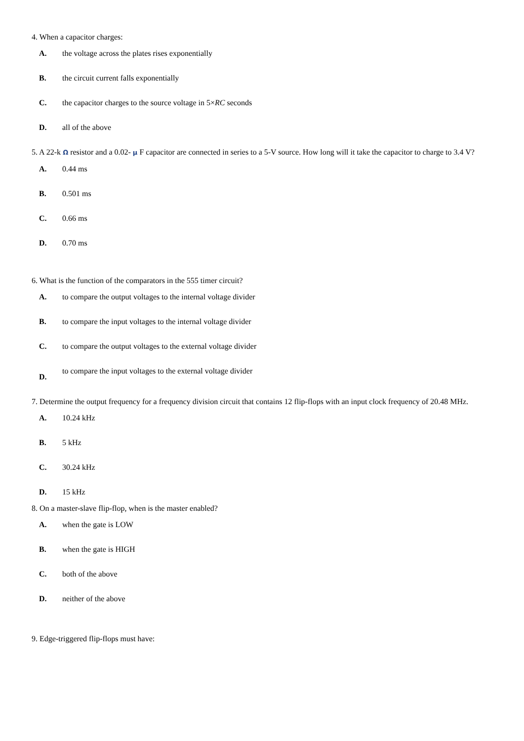4. When a capacitor charges:
A. the voltage across the plates rises exponentially
B. the circuit current falls exponentially
C. the capacitor charges to the source voltage in 5×RC seconds
D. all of the above
5. A 22-k Ω resistor and a 0.02- μ F capacitor are connected in series to a 5-V source. How long will it take the capacitor to charge to 3.4 V?
A. 0.44 ms
B. 0.501 ms
C. 0.66 ms
D. 0.70 ms
6. What is the function of the comparators in the 555 timer circuit?
A. to compare the output voltages to the internal voltage divider
B. to compare the input voltages to the internal voltage divider
C. to compare the output voltages to the external voltage divider
D. to compare the input voltages to the external voltage divider
7. Determine the output frequency for a frequency division circuit that contains 12 flip-flops with an input clock frequency of 20.48 MHz.
A. 10.24 kHz
B. 5 kHz
C. 30.24 kHz
D. 15 kHz
8. On a master-slave flip-flop, when is the master enabled?
A. when the gate is LOW
B. when the gate is HIGH
C. both of the above
D. neither of the above
9. Edge-triggered flip-flops must have: